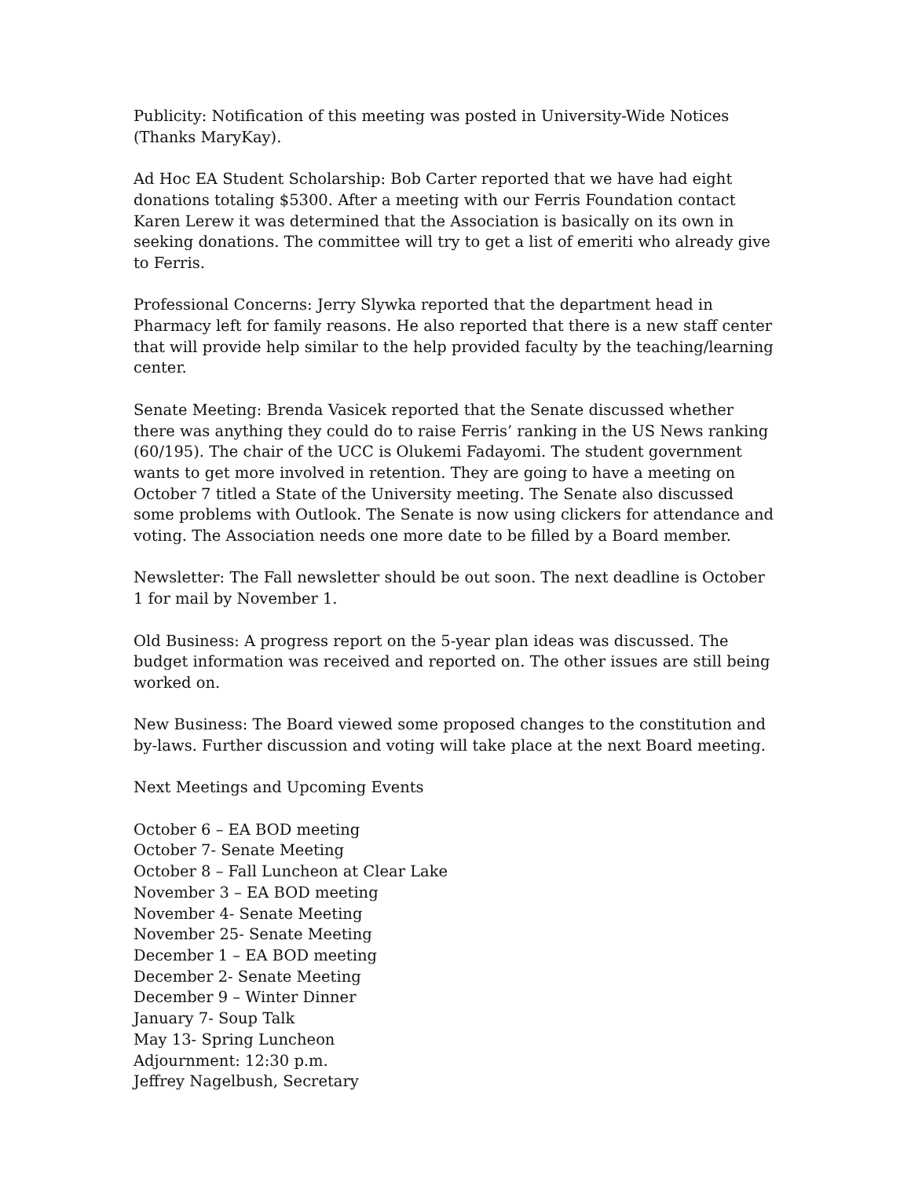Publicity: Notification of this meeting was posted in University-Wide Notices (Thanks MaryKay).
Ad Hoc EA Student Scholarship: Bob Carter reported that we have had eight donations totaling $5300. After a meeting with our Ferris Foundation contact Karen Lerew it was determined that the Association is basically on its own in seeking donations. The committee will try to get a list of emeriti who already give to Ferris.
Professional Concerns: Jerry Slywka reported that the department head in Pharmacy left for family reasons. He also reported that there is a new staff center that will provide help similar to the help provided faculty by the teaching/learning center.
Senate Meeting: Brenda Vasicek reported that the Senate discussed whether there was anything they could do to raise Ferris’ ranking in the US News ranking (60/195). The chair of the UCC is Olukemi Fadayomi. The student government wants to get more involved in retention. They are going to have a meeting on October 7 titled a State of the University meeting. The Senate also discussed some problems with Outlook. The Senate is now using clickers for attendance and voting. The Association needs one more date to be filled by a Board member.
Newsletter: The Fall newsletter should be out soon. The next deadline is October 1 for mail by November 1.
Old Business: A progress report on the 5-year plan ideas was discussed. The budget information was received and reported on. The other issues are still being worked on.
New Business: The Board viewed some proposed changes to the constitution and by-laws. Further discussion and voting will take place at the next Board meeting.
Next Meetings and Upcoming Events
October 6 – EA BOD meeting
October 7- Senate Meeting
October 8 – Fall Luncheon at Clear Lake
November 3 – EA BOD meeting
November 4- Senate Meeting
November 25- Senate Meeting
December 1 – EA BOD meeting
December 2- Senate Meeting
December 9 – Winter Dinner
January 7- Soup Talk
May 13- Spring Luncheon
Adjournment: 12:30 p.m.
Jeffrey Nagelbush, Secretary